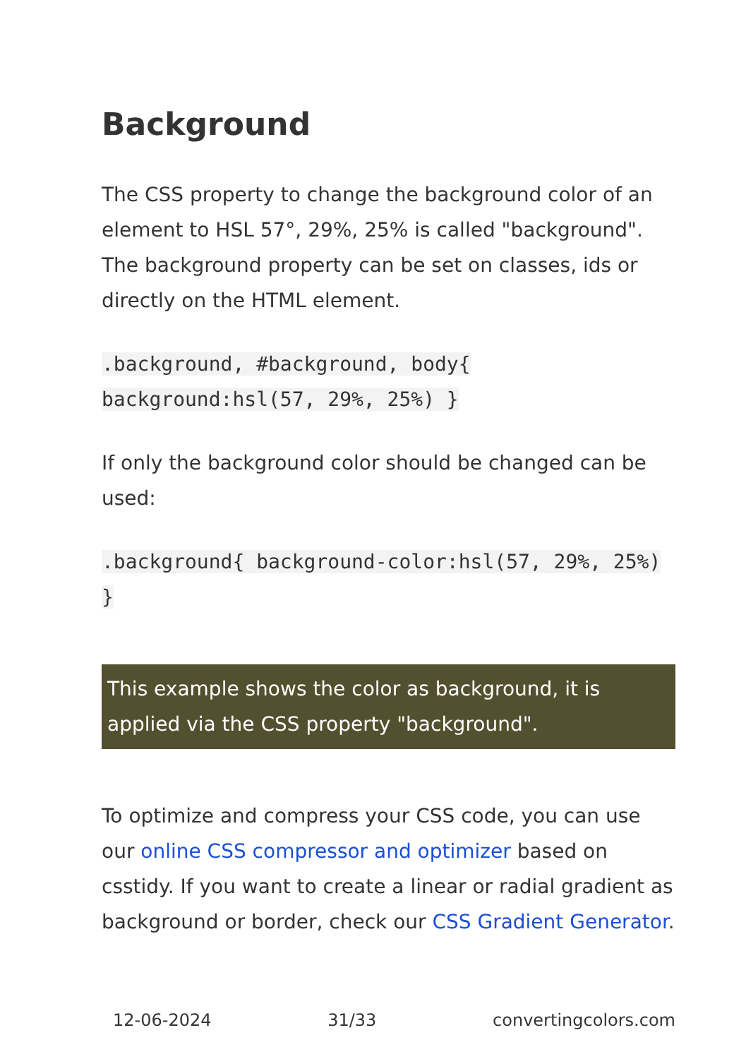Background
The CSS property to change the background color of an element to HSL 57°, 29%, 25% is called "background". The background property can be set on classes, ids or directly on the HTML element.
.background, #background, body{ background:hsl(57, 29%, 25%) }
If only the background color should be changed can be used:
.background{ background-color:hsl(57, 29%, 25%) }
This example shows the color as background, it is applied via the CSS property "background".
To optimize and compress your CSS code, you can use our online CSS compressor and optimizer based on csstidy. If you want to create a linear or radial gradient as background or border, check our CSS Gradient Generator.
12-06-2024 31/33 convertingcolors.com